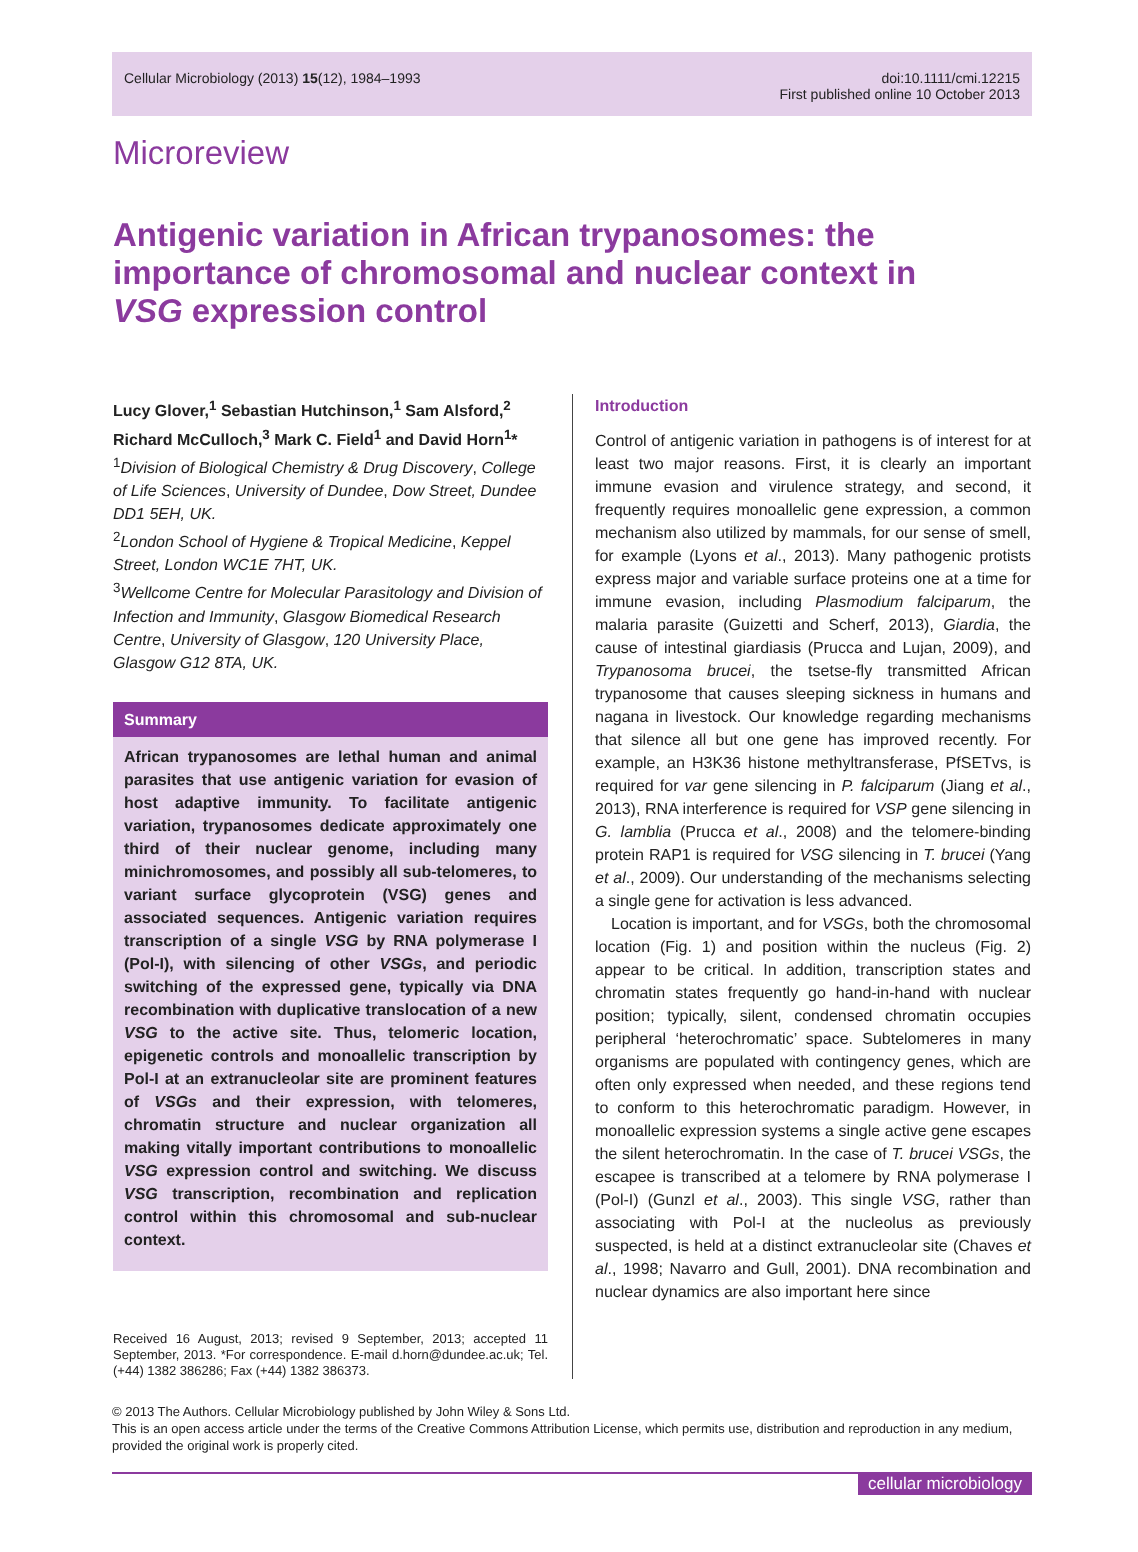Cellular Microbiology (2013) 15(12), 1984–1993
doi:10.1111/cmi.12215
First published online 10 October 2013
Microreview
Antigenic variation in African trypanosomes: the importance of chromosomal and nuclear context in VSG expression control
Lucy Glover,<sup>1</sup> Sebastian Hutchinson,<sup>1</sup> Sam Alsford,<sup>2</sup> Richard McCulloch,<sup>3</sup> Mark C. Field<sup>1</sup> and David Horn<sup>1</sup>*
<sup>1</sup> Division of Biological Chemistry & Drug Discovery, College of Life Sciences, University of Dundee, Dow Street, Dundee DD1 5EH, UK.
<sup>2</sup> London School of Hygiene & Tropical Medicine, Keppel Street, London WC1E 7HT, UK.
<sup>3</sup> Wellcome Centre for Molecular Parasitology and Division of Infection and Immunity, Glasgow Biomedical Research Centre, University of Glasgow, 120 University Place, Glasgow G12 8TA, UK.
Summary
African trypanosomes are lethal human and animal parasites that use antigenic variation for evasion of host adaptive immunity. To facilitate antigenic variation, trypanosomes dedicate approximately one third of their nuclear genome, including many minichromosomes, and possibly all sub-telomeres, to variant surface glycoprotein (VSG) genes and associated sequences. Antigenic variation requires transcription of a single VSG by RNA polymerase I (Pol-I), with silencing of other VSGs, and periodic switching of the expressed gene, typically via DNA recombination with duplicative translocation of a new VSG to the active site. Thus, telomeric location, epigenetic controls and monoallelic transcription by Pol-I at an extranucleolar site are prominent features of VSGs and their expression, with telomeres, chromatin structure and nuclear organization all making vitally important contributions to monoallelic VSG expression control and switching. We discuss VSG transcription, recombination and replication control within this chromosomal and sub-nuclear context.
Received 16 August, 2013; revised 9 September, 2013; accepted 11 September, 2013. *For correspondence. E-mail d.horn@dundee.ac.uk; Tel. (+44) 1382 386286; Fax (+44) 1382 386373.
Introduction
Control of antigenic variation in pathogens is of interest for at least two major reasons. First, it is clearly an important immune evasion and virulence strategy, and second, it frequently requires monoallelic gene expression, a common mechanism also utilized by mammals, for our sense of smell, for example (Lyons et al., 2013). Many pathogenic protists express major and variable surface proteins one at a time for immune evasion, including Plasmodium falciparum, the malaria parasite (Guizetti and Scherf, 2013), Giardia, the cause of intestinal giardiasis (Prucca and Lujan, 2009), and Trypanosoma brucei, the tsetse-fly transmitted African trypanosome that causes sleeping sickness in humans and nagana in livestock. Our knowledge regarding mechanisms that silence all but one gene has improved recently. For example, an H3K36 histone methyltransferase, PfSETvs, is required for var gene silencing in P. falciparum (Jiang et al., 2013), RNA interference is required for VSP gene silencing in G. lamblia (Prucca et al., 2008) and the telomere-binding protein RAP1 is required for VSG silencing in T. brucei (Yang et al., 2009). Our understanding of the mechanisms selecting a single gene for activation is less advanced.
Location is important, and for VSGs, both the chromosomal location (Fig. 1) and position within the nucleus (Fig. 2) appear to be critical. In addition, transcription states and chromatin states frequently go hand-in-hand with nuclear position; typically, silent, condensed chromatin occupies peripheral ‘heterochromatic’ space. Subtelomeres in many organisms are populated with contingency genes, which are often only expressed when needed, and these regions tend to conform to this heterochromatic paradigm. However, in monoallelic expression systems a single active gene escapes the silent heterochromatin. In the case of T. brucei VSGs, the escapee is transcribed at a telomere by RNA polymerase I (Pol-I) (Gunzl et al., 2003). This single VSG, rather than associating with Pol-I at the nucleolus as previously suspected, is held at a distinct extranucleolar site (Chaves et al., 1998; Navarro and Gull, 2001). DNA recombination and nuclear dynamics are also important here since
© 2013 The Authors. Cellular Microbiology published by John Wiley & Sons Ltd.
This is an open access article under the terms of the Creative Commons Attribution License, which permits use, distribution and reproduction in any medium, provided the original work is properly cited.
cellular microbiology